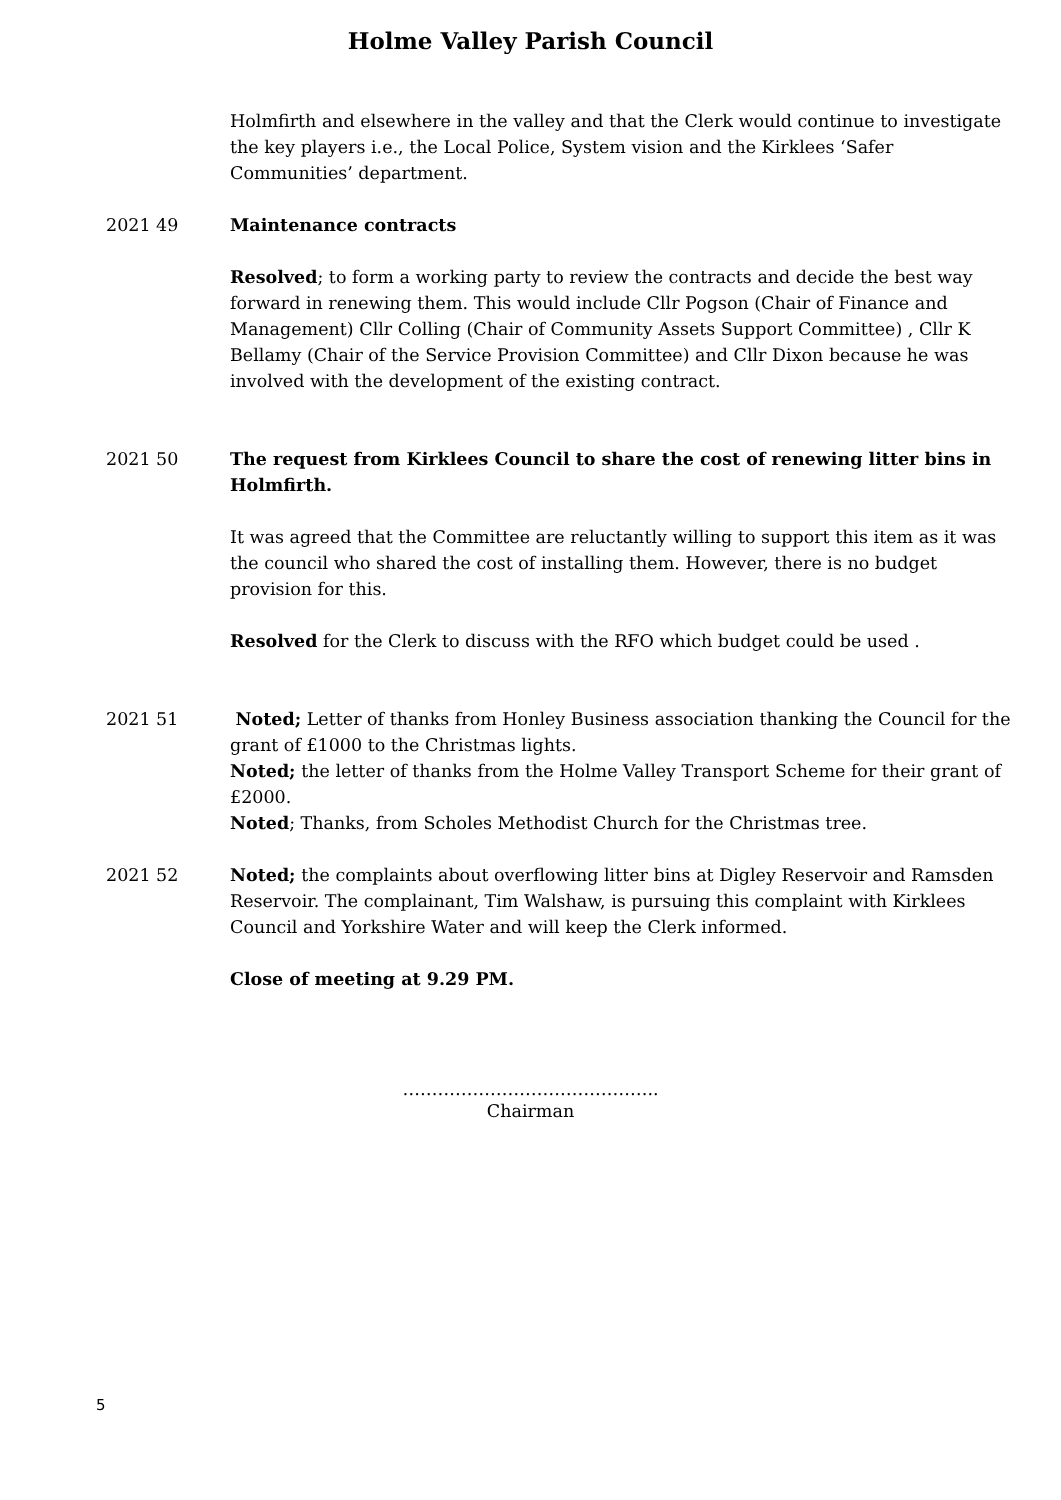Holme Valley Parish Council
Holmfirth and elsewhere in the valley and that the Clerk would continue to investigate the key players i.e., the Local Police, System vision and the Kirklees ‘Safer Communities’ department.
2021 49 Maintenance contracts
Resolved; to form a working party to review the contracts and decide the best way forward in renewing them. This would include Cllr Pogson (Chair of Finance and Management) Cllr Colling (Chair of Community Assets Support Committee) , Cllr K Bellamy (Chair of the Service Provision Committee) and Cllr Dixon because he was involved with the development of the existing contract.
2021 50 The request from Kirklees Council to share the cost of renewing litter bins in Holmfirth.
It was agreed that the Committee are reluctantly willing to support this item as it was the council who shared the cost of installing them. However, there is no budget provision for this.
Resolved for the Clerk to discuss with the RFO which budget could be used .
2021 51 Noted; Letter of thanks from Honley Business association thanking the Council for the grant of £1000 to the Christmas lights.
Noted; the letter of thanks from the Holme Valley Transport Scheme for their grant of £2000.
Noted; Thanks, from Scholes Methodist Church for the Christmas tree.
2021 52 Noted; the complaints about overflowing litter bins at Digley Reservoir and Ramsden Reservoir. The complainant, Tim Walshaw, is pursuing this complaint with Kirklees Council and Yorkshire Water and will keep the Clerk informed.
Close of meeting at 9.29 PM.
……………………………………..
Chairman
5